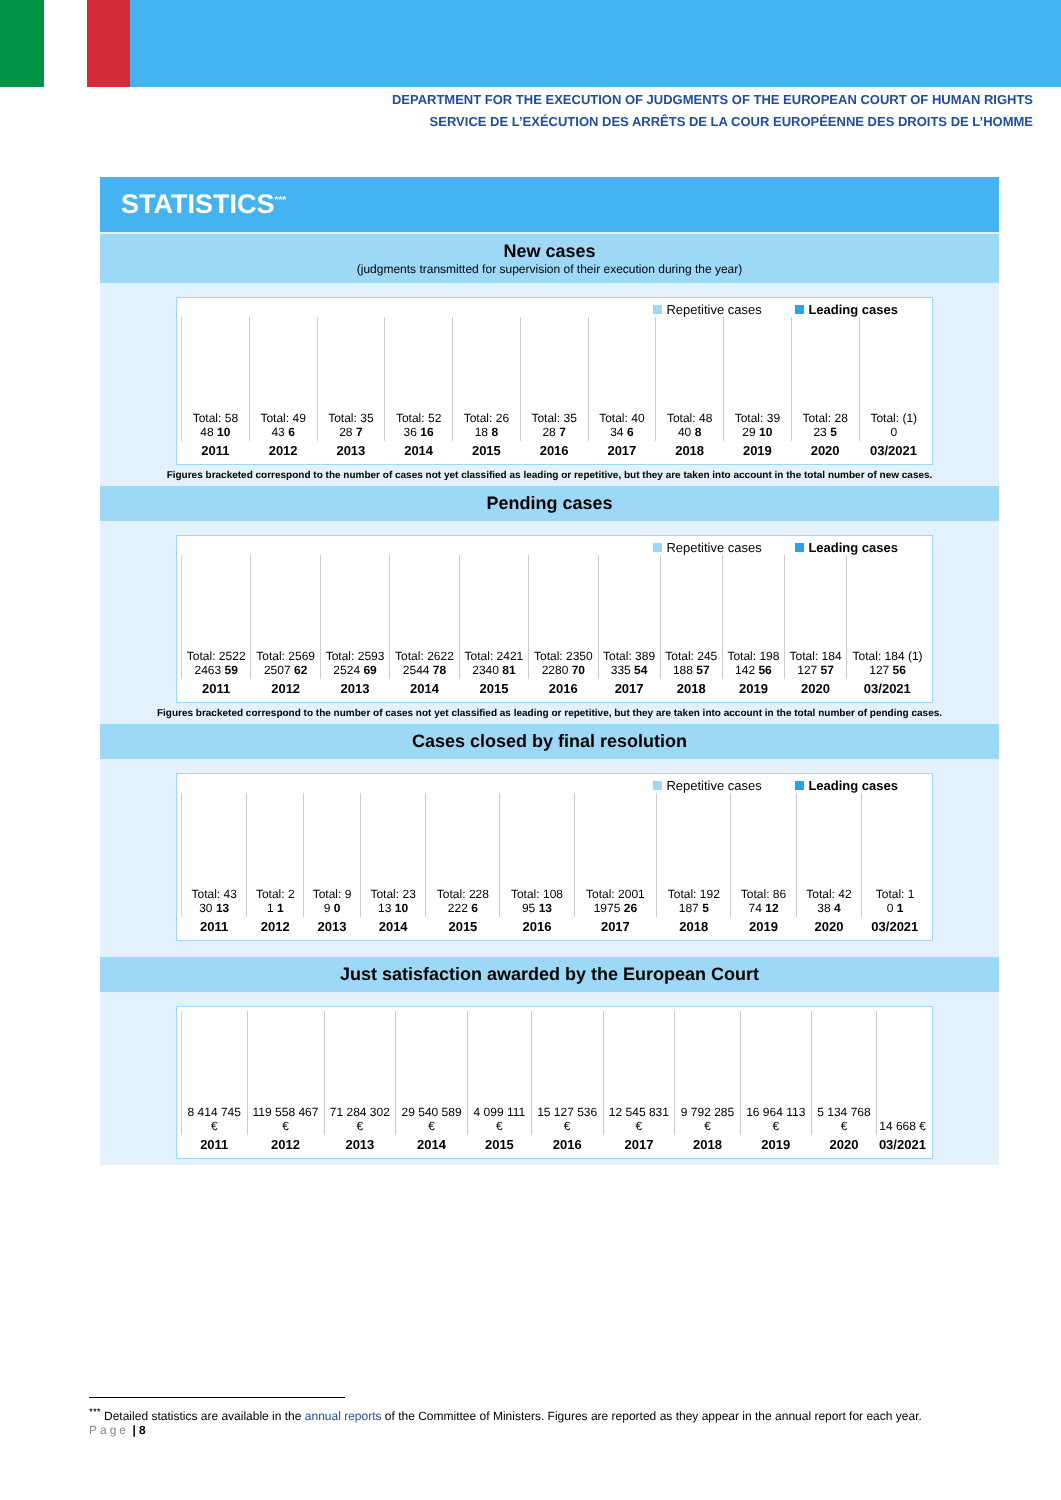DEPARTMENT FOR THE EXECUTION OF JUDGMENTS OF THE EUROPEAN COURT OF HUMAN RIGHTS
SERVICE DE L’EXÉCUTION DES ARRÊTS DE LA COUR EUROPÉENNE DES DROITS DE L’HOMME
STATISTICS<sup>***</sup>
New cases
(judgments transmitted for supervision of their execution during the year)
Repetitive cases Leading cases
| Total: 58 48 10 | Total: 49 43 6 | Total: 35 28 7 | Total: 52 36 16 | Total: 26 18 8 | Total: 35 28 7 | Total: 40 34 6 | Total: 48 40 8 | Total: 39 29 10 | Total: 28 23 5 | Total: (1) 0 |
| 2011 | 2012 | 2013 | 2014 | 2015 | 2016 | 2017 | 2018 | 2019 | 2020 | 03/2021 |
Figures bracketed correspond to the number of cases not yet classified as leading or repetitive, but they are taken into account in the total number of new cases.
Pending cases
Repetitive cases Leading cases
| Total: 2522 2463 59 | Total: 2569 2507 62 | Total: 2593 2524 69 | Total: 2622 2544 78 | Total: 2421 2340 81 | Total: 2350 2280 70 | Total: 389 335 54 | Total: 245 188 57 | Total: 198 142 56 | Total: 184 127 57 | Total: 184 (1) 127 56 |
| 2011 | 2012 | 2013 | 2014 | 2015 | 2016 | 2017 | 2018 | 2019 | 2020 | 03/2021 |
Figures bracketed correspond to the number of cases not yet classified as leading or repetitive, but they are taken into account in the total number of pending cases.
Cases closed by final resolution
Repetitive cases Leading cases
| Total: 43 30 13 | Total: 2 1 1 | Total: 9 9 0 | Total: 23 13 10 | Total: 228 222 6 | Total: 108 95 13 | Total: 2001 1975 26 | Total: 192 187 5 | Total: 86 74 12 | Total: 42 38 4 | Total: 1 0 1 |
| 2011 | 2012 | 2013 | 2014 | 2015 | 2016 | 2017 | 2018 | 2019 | 2020 | 03/2021 |
Just satisfaction awarded by the European Court
| 8 414 745 € | 119 558 467 € | 71 284 302 € | 29 540 589 € | 4 099 111 € | 15 127 536 € | 12 545 831 € | 9 792 285 € | 16 964 113 € | 5 134 768 € | 14 668 € |
| 2011 | 2012 | 2013 | 2014 | 2015 | 2016 | 2017 | 2018 | 2019 | 2020 | 03/2021 |
<sup>***</sup> Detailed statistics are available in the annual reports of the Committee of Ministers. Figures are reported as they appear in the annual report for each year.
Page | 8